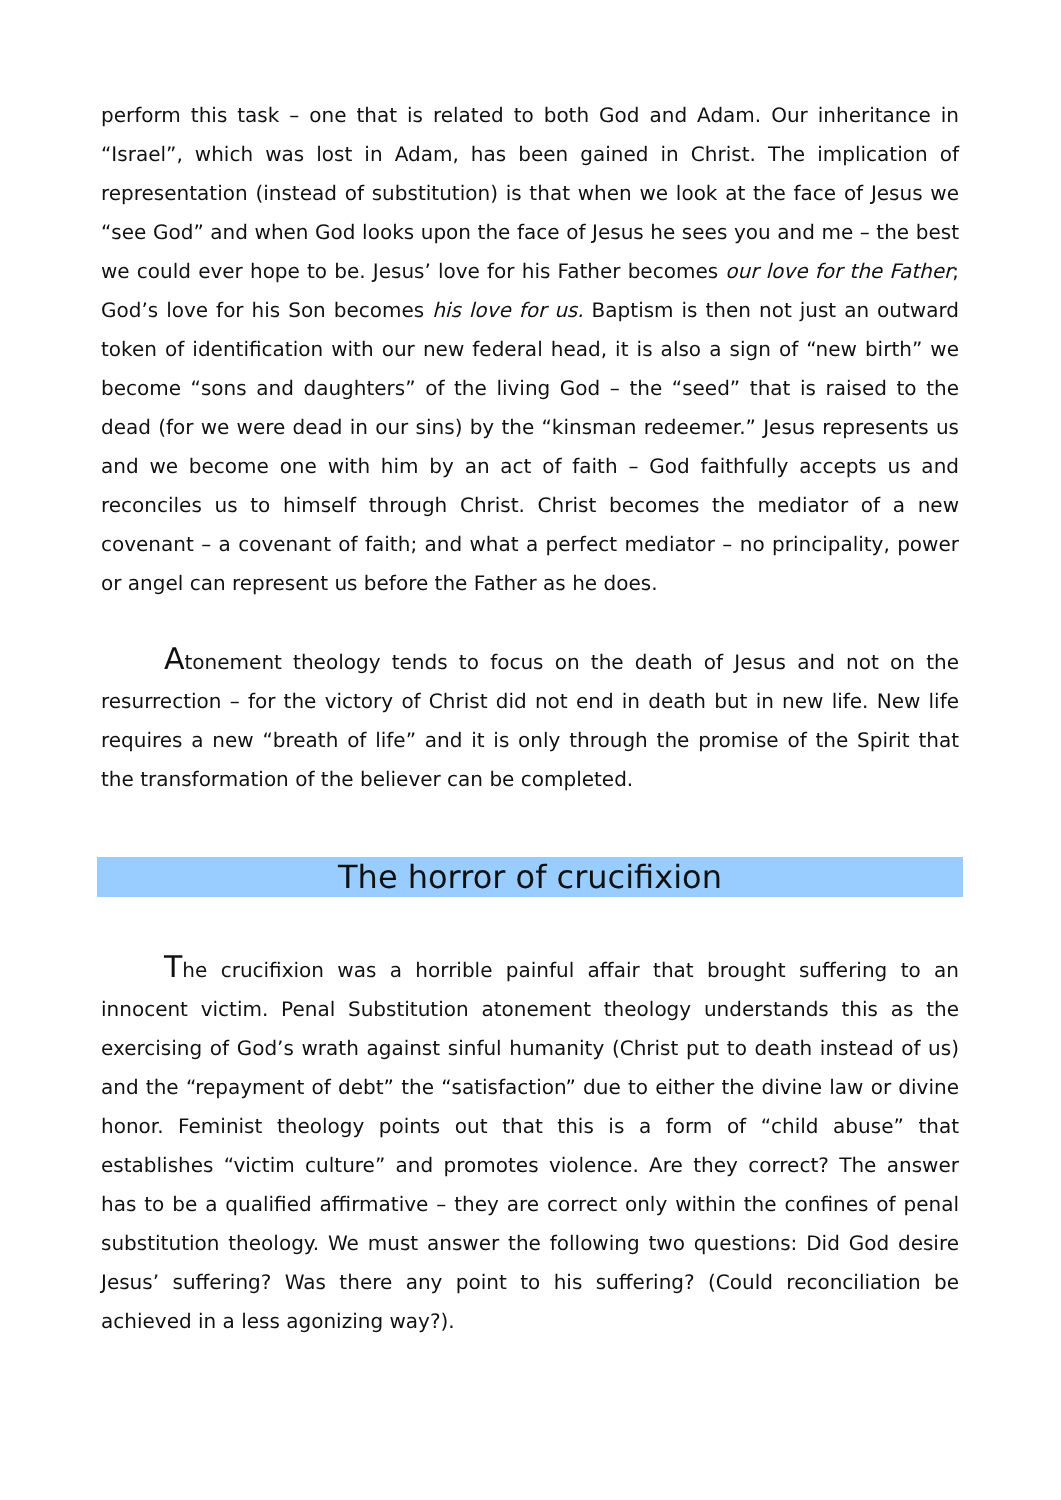perform this task – one that is related to both God and Adam. Our inheritance in “Israel”, which was lost in Adam, has been gained in Christ. The implication of representation (instead of substitution) is that when we look at the face of Jesus we “see God” and when God looks upon the face of Jesus he sees you and me – the best we could ever hope to be. Jesus’ love for his Father becomes our love for the Father; God’s love for his Son becomes his love for us. Baptism is then not just an outward token of identification with our new federal head, it is also a sign of “new birth” we become “sons and daughters” of the living God – the “seed” that is raised to the dead (for we were dead in our sins) by the “kinsman redeemer.” Jesus represents us and we become one with him by an act of faith – God faithfully accepts us and reconciles us to himself through Christ. Christ becomes the mediator of a new covenant – a covenant of faith; and what a perfect mediator – no principality, power or angel can represent us before the Father as he does.
Atonement theology tends to focus on the death of Jesus and not on the resurrection – for the victory of Christ did not end in death but in new life. New life requires a new “breath of life” and it is only through the promise of the Spirit that the transformation of the believer can be completed.
The horror of crucifixion
The crucifixion was a horrible painful affair that brought suffering to an innocent victim. Penal Substitution atonement theology understands this as the exercising of God’s wrath against sinful humanity (Christ put to death instead of us) and the “repayment of debt” the “satisfaction” due to either the divine law or divine honor. Feminist theology points out that this is a form of “child abuse” that establishes “victim culture” and promotes violence. Are they correct? The answer has to be a qualified affirmative – they are correct only within the confines of penal substitution theology. We must answer the following two questions: Did God desire Jesus’ suffering? Was there any point to his suffering? (Could reconciliation be achieved in a less agonizing way?).